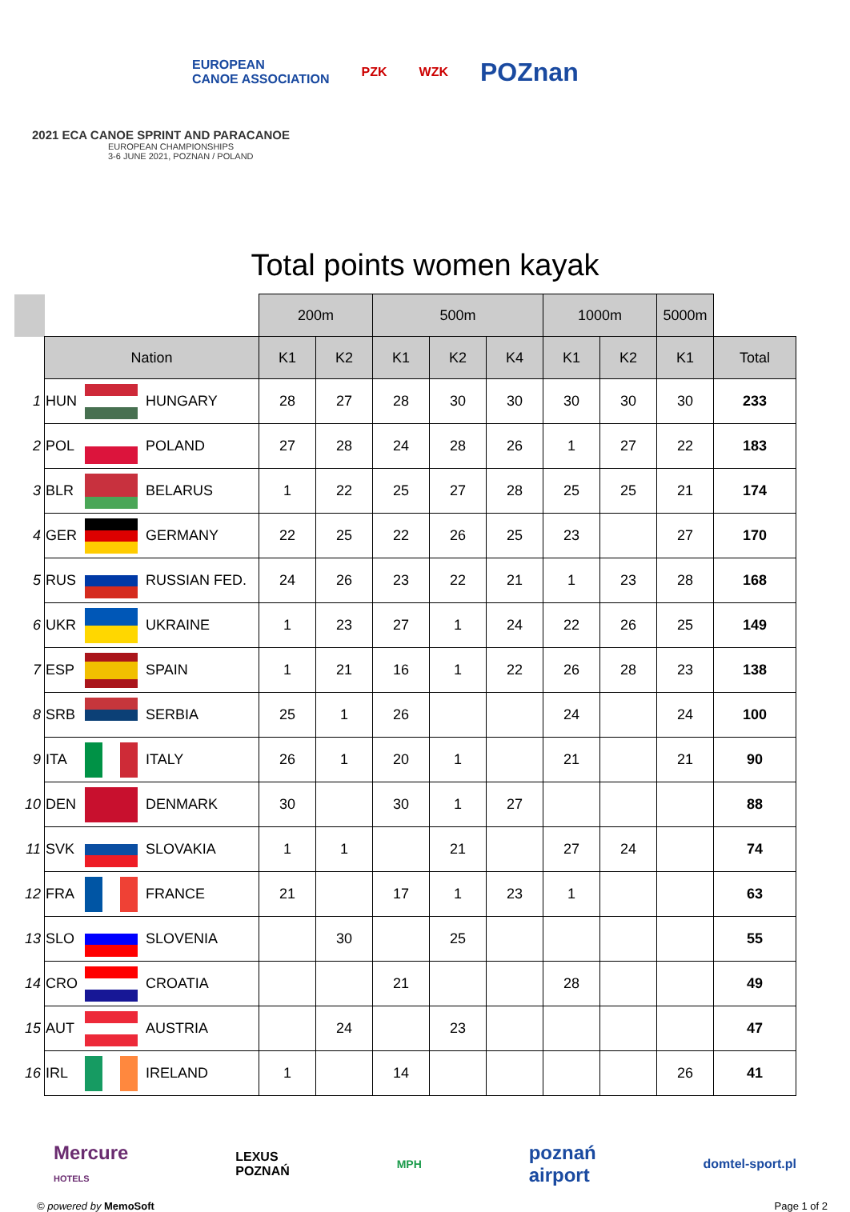EUROPEAN
CANOE ASSOCIATION
PZK WZK
POZnan
2021 ECA CANOE SPRINT AND PARACANOE
EUROPEAN CHAMPIONSHIPS
3-6 JUNE 2021, POZNAN / POLAND
Total points women kayak
| | | | | 200m | | 500m | | | 1000m | | 5000m | |
| --- | --- | --- | --- | --- | --- | --- | --- | --- | --- | --- | --- | --- |
| | Nation | | | K1 | K2 | K1 | K2 | K4 | K1 | K2 | K1 | Total |
| 1 | HUN | | HUNGARY | 28 | 27 | 28 | 30 | 30 | 30 | 30 | 30 | 233 |
| 2 | POL | | POLAND | 27 | 28 | 24 | 28 | 26 | 1 | 27 | 22 | 183 |
| 3 | BLR | | BELARUS | 1 | 22 | 25 | 27 | 28 | 25 | 25 | 21 | 174 |
| 4 | GER | | GERMANY | 22 | 25 | 22 | 26 | 25 | 23 | | 27 | 170 |
| 5 | RUS | | RUSSIAN FED. | 24 | 26 | 23 | 22 | 21 | 1 | 23 | 28 | 168 |
| 6 | UKR | | UKRAINE | 1 | 23 | 27 | 1 | 24 | 22 | 26 | 25 | 149 |
| 7 | ESP | | SPAIN | 1 | 21 | 16 | 1 | 22 | 26 | 28 | 23 | 138 |
| 8 | SRB | | SERBIA | 25 | 1 | 26 | | | 24 | | 24 | 100 |
| 9 | ITA | | ITALY | 26 | 1 | 20 | 1 | | 21 | | 21 | 90 |
| 10 | DEN | | DENMARK | 30 | | 30 | 1 | 27 | | | | 88 |
| 11 | SVK | | SLOVAKIA | 1 | 1 | | 21 | | 27 | 24 | | 74 |
| 12 | FRA | | FRANCE | 21 | | 17 | 1 | 23 | 1 | | | 63 |
| 13 | SLO | | SLOVENIA | | 30 | | 25 | | | | | 55 |
| 14 | CRO | | CROATIA | | | 21 | | | 28 | | | 49 |
| 15 | AUT | | AUSTRIA | | 24 | | 23 | | | | | 47 |
| 16 | IRL | | IRELAND | 1 | | 14 | | | | | 26 | 41 |
Mercure
HOTELS
LEXUS
POZNAŃ
MPH
poznań
airport
domtel-sport.pl
© powered by MemoSoft Page 1 of 2